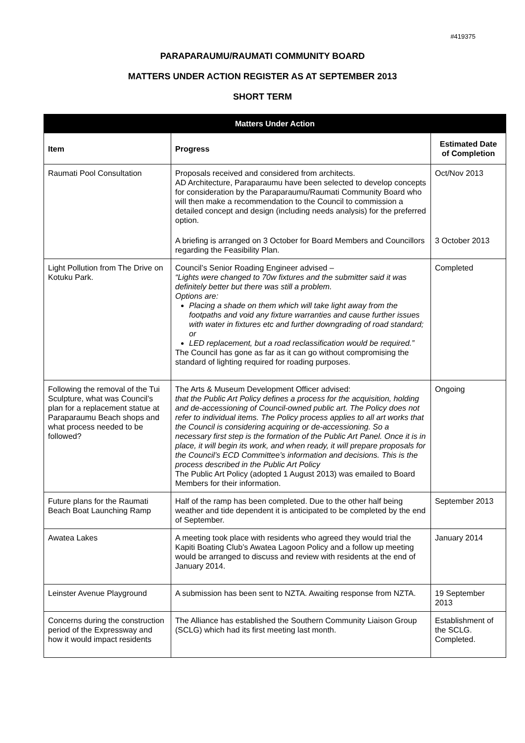#419375
PARAPARAUMU/RAUMATI COMMUNITY BOARD
MATTERS UNDER ACTION REGISTER AS AT SEPTEMBER 2013
SHORT TERM
| Matters Under Action | | |
| --- | --- | --- |
| Item | Progress | Estimated Date of Completion |
| Raumati Pool Consultation | Proposals received and considered from architects. AD Architecture, Paraparaumu have been selected to develop concepts for consideration by the Paraparaumu/Raumati Community Board who will then make a recommendation to the Council to commission a detailed concept and design (including needs analysis) for the preferred option. | Oct/Nov 2013 |
| | A briefing is arranged on 3 October for Board Members and Councillors regarding the Feasibility Plan. | 3 October 2013 |
| Light Pollution from The Drive on Kotuku Park. | Council’s Senior Roading Engineer advised – “Lights were changed to 70w fixtures and the submitter said it was definitely better but there was still a problem. Options are: Placing a shade on them which will take light away from the footpaths and void any fixture warranties and cause further issues with water in fixtures etc and further downgrading of road standard; or LED replacement, but a road reclassification would be required.” The Council has gone as far as it can go without compromising the standard of lighting required for roading purposes. | Completed |
| Following the removal of the Tui Sculpture, what was Council’s plan for a replacement statue at Paraparaumu Beach shops and what process needed to be followed? | The Arts & Museum Development Officer advised: that the Public Art Policy defines a process for the acquisition, holding and de-accessioning of Council-owned public art. The Policy does not refer to individual items. The Policy process applies to all art works that the Council is considering acquiring or de-accessioning. So a necessary first step is the formation of the Public Art Panel. Once it is in place, it will begin its work, and when ready, it will prepare proposals for the Council’s ECD Committee’s information and decisions. This is the process described in the Public Art Policy The Public Art Policy (adopted 1 August 2013) was emailed to Board Members for their information. | Ongoing |
| Future plans for the Raumati Beach Boat Launching Ramp | Half of the ramp has been completed. Due to the other half being weather and tide dependent it is anticipated to be completed by the end of September. | September 2013 |
| Awatea Lakes | A meeting took place with residents who agreed they would trial the Kapiti Boating Club’s Awatea Lagoon Policy and a follow up meeting would be arranged to discuss and review with residents at the end of January 2014. | January 2014 |
| Leinster Avenue Playground | A submission has been sent to NZTA. Awaiting response from NZTA. | 19 September 2013 |
| Concerns during the construction period of the Expressway and how it would impact residents | The Alliance has established the Southern Community Liaison Group (SCLG) which had its first meeting last month. | Establishment of the SCLG. Completed. |